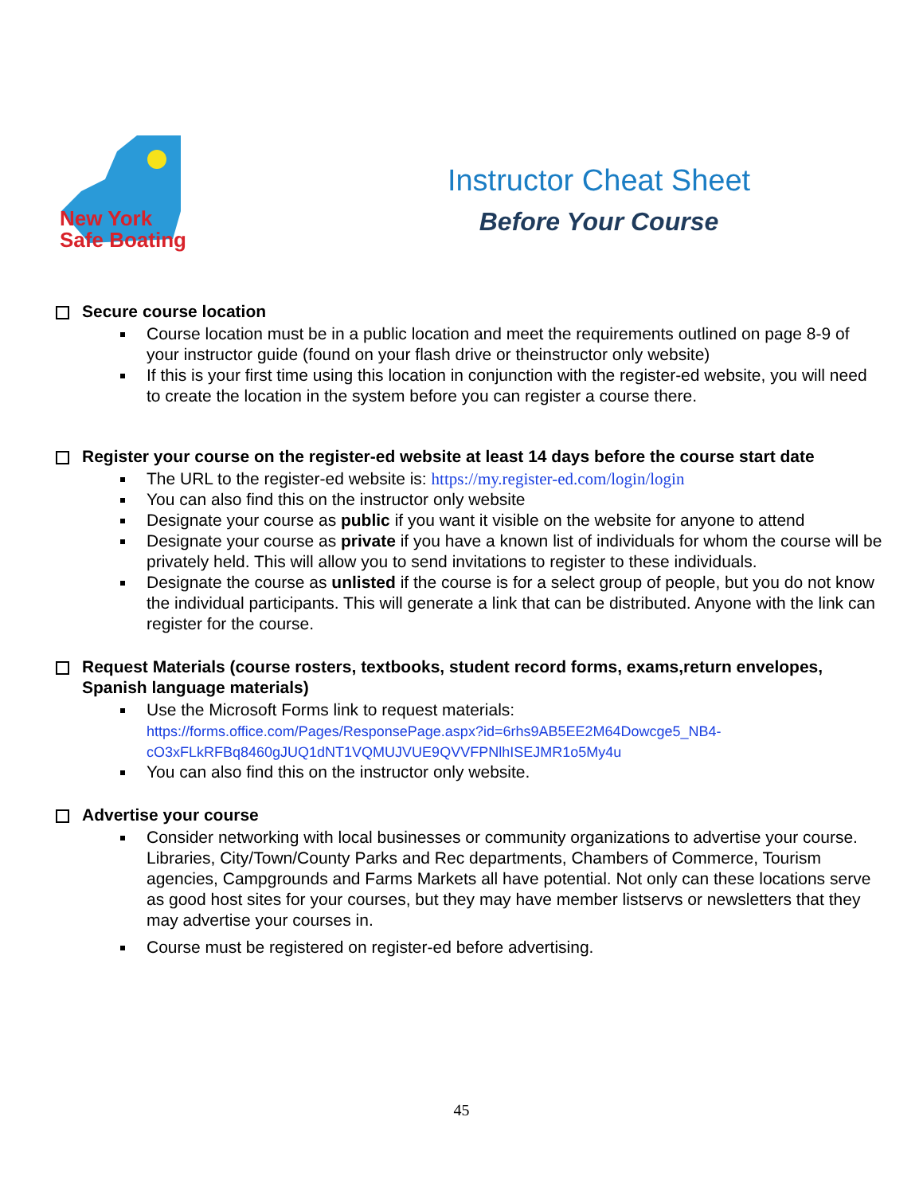New York
Safe Boating
Instructor Cheat Sheet
Before Your Course
Secure course location
Course location must be in a public location and meet the requirements outlined on page 8-9 of your instructor guide (found on your flash drive or theinstructor only website)
If this is your first time using this location in conjunction with the register-ed website, you will need to create the location in the system before you can register a course there.
Register your course on the register-ed website at least 14 days before the course start date
The URL to the register-ed website is: https://my.register-ed.com/login/login
You can also find this on the instructor only website
Designate your course as public if you want it visible on the website for anyone to attend
Designate your course as private if you have a known list of individuals for whom the course will be privately held. This will allow you to send invitations to register to these individuals.
Designate the course as unlisted if the course is for a select group of people, but you do not know the individual participants. This will generate a link that can be distributed. Anyone with the link can register for the course.
Request Materials (course rosters, textbooks, student record forms, exams,return envelopes, Spanish language materials)
Use the Microsoft Forms link to request materials:
https://forms.office.com/Pages/ResponsePage.aspx?id=6rhs9AB5EE2M64Dowcge5_NB4-cO3xFLkRFBq8460gJUQ1dNT1VQMUJVUE9QVVFPNlhISEJMR1o5My4u
You can also find this on the instructor only website.
Advertise your course
Consider networking with local businesses or community organizations to advertise your course. Libraries, City/Town/County Parks and Rec departments, Chambers of Commerce, Tourism agencies, Campgrounds and Farms Markets all have potential. Not only can these locations serve as good host sites for your courses, but they may have member listservs or newsletters that they may advertise your courses in.
Course must be registered on register-ed before advertising.
45